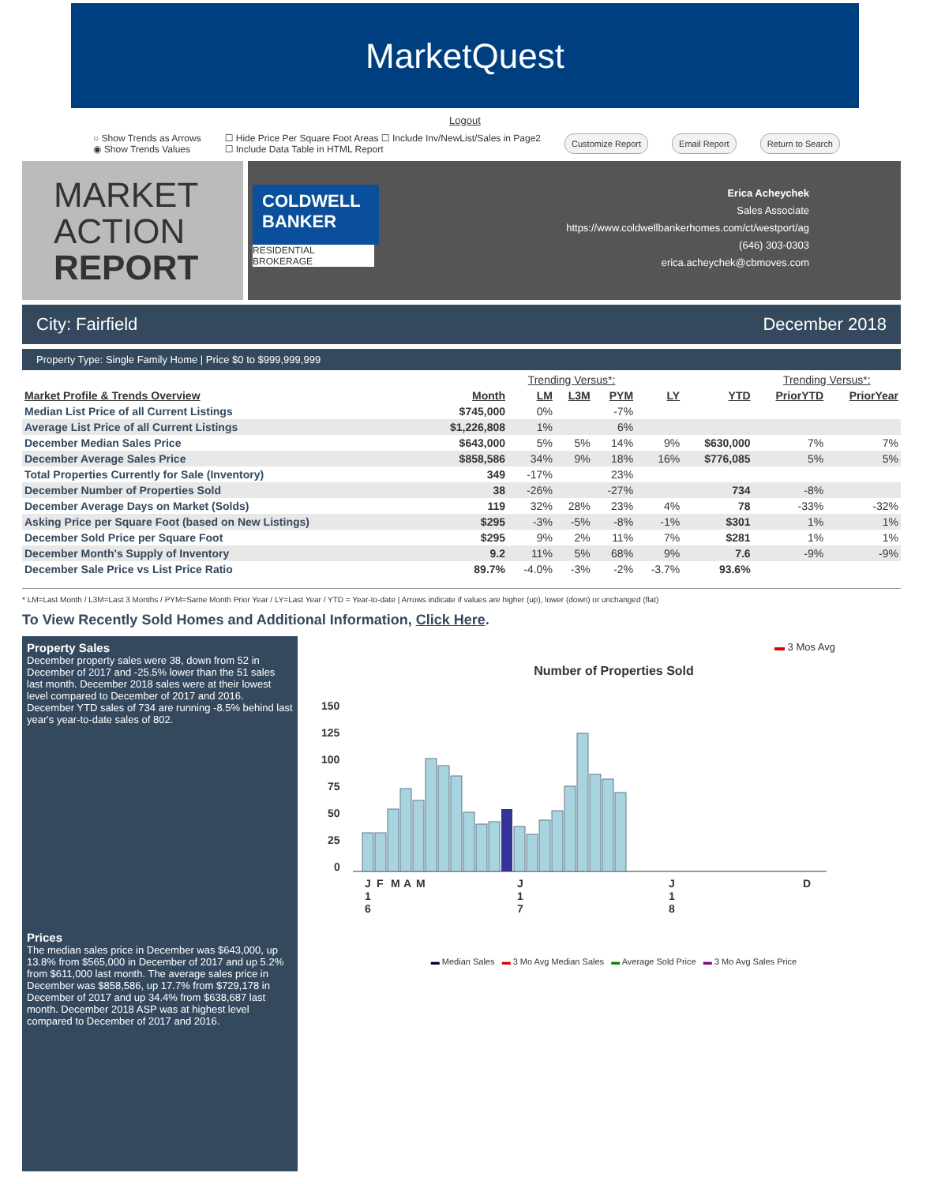MarketQuest
Logout
○ Show Trends as Arrows
◉ Show Trends Values
☐ Hide Price Per Square Foot Areas ☐ Include Inv/NewList/Sales in Page2
☐ Include Data Table in HTML Report
Customize Report Email Report Return to Search
MARKET
ACTION
REPORT
COLDWELL BANKER
RESIDENTIAL BROKERAGE
Erica Acheychek
Sales Associate
https://www.coldwellbankerhomes.com/ct/westport/ag
(646) 303-0303
erica.acheychek@cbmoves.com
City: Fairfield December 2018
Property Type: Single Family Home | Price $0 to $999,999,999
| | | Trending Versus*: | | | | | Trending Versus*: | |
| --- | --- | --- | --- | --- | --- | --- | --- | --- |
| Market Profile & Trends Overview | Month | LM | L3M | PYM | LY | YTD | PriorYTD | PriorYear |
| Median List Price of all Current Listings | $745,000 | 0% | | -7% | | | | |
| Average List Price of all Current Listings | $1,226,808 | 1% | | 6% | | | | |
| December Median Sales Price | $643,000 | 5% | 5% | 14% | 9% | $630,000 | 7% | 7% |
| December Average Sales Price | $858,586 | 34% | 9% | 18% | 16% | $776,085 | 5% | 5% |
| Total Properties Currently for Sale (Inventory) | 349 | -17% | | 23% | | | | |
| December Number of Properties Sold | 38 | -26% | | -27% | | 734 | -8% | |
| December Average Days on Market (Solds) | 119 | 32% | 28% | 23% | 4% | 78 | -33% | -32% |
| Asking Price per Square Foot (based on New Listings) | $295 | -3% | -5% | -8% | -1% | $301 | 1% | 1% |
| December Sold Price per Square Foot | $295 | 9% | 2% | 11% | 7% | $281 | 1% | 1% |
| December Month's Supply of Inventory | 9.2 | 11% | 5% | 68% | 9% | 7.6 | -9% | -9% |
| December Sale Price vs List Price Ratio | 89.7% | -4.0% | -3% | -2% | -3.7% | 93.6% | | |
* LM=Last Month / L3M=Last 3 Months / PYM=Same Month Prior Year / LY=Last Year / YTD = Year-to-date | Arrows indicate if values are higher (up), lower (down) or unchanged (flat)
To View Recently Sold Homes and Additional Information, Click Here.
Property Sales
December property sales were 38, down from 52 in December of 2017 and -25.5% lower than the 51 sales last month. December 2018 sales were at their lowest level compared to December of 2017 and 2016. December YTD sales of 734 are running -8.5% behind last year's year-to-date sales of 802.
Prices
The median sales price in December was $643,000, up 13.8% from $565,000 in December of 2017 and up 5.2% from $611,000 last month. The average sales price in December was $858,586, up 17.7% from $729,178 in December of 2017 and up 34.4% from $638,687 last month. December 2018 ASP was at highest level compared to December of 2017 and 2016.
▬ 3 Mos Avg
Number of Properties Sold
150
125
100
75
50
25
0
J
F
M
A
M
1
6
J
1
7
J
1
8
D
▬ Median Sales ▬ 3 Mo Avg Median Sales ▬ Average Sold Price ▬ 3 Mo Avg Sales Price